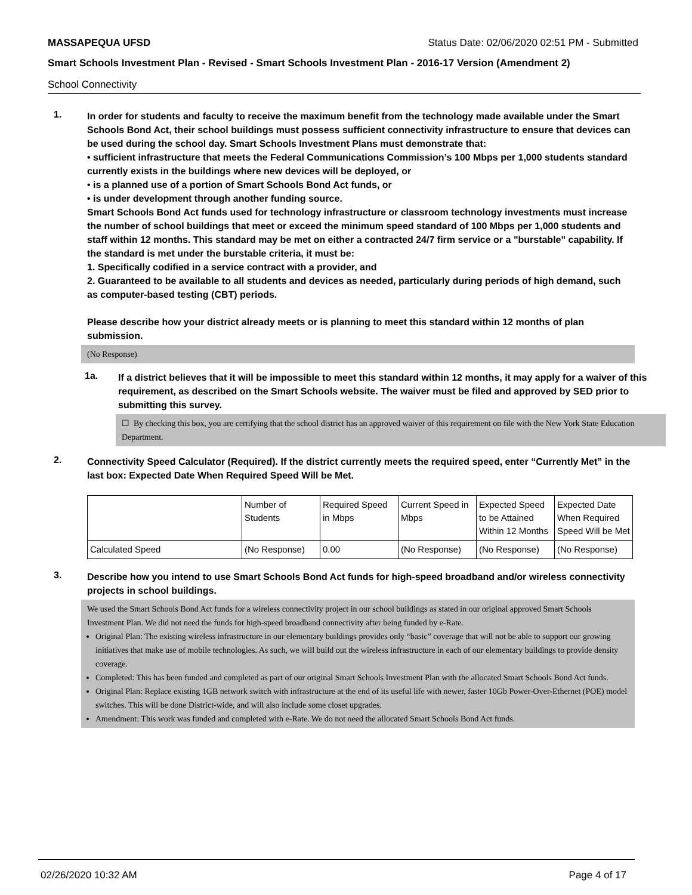MASSAPEQUA UFSD Status Date: 02/06/2020 02:51 PM - Submitted
Smart Schools Investment Plan - Revised - Smart Schools Investment Plan - 2016-17 Version (Amendment 2)
School Connectivity
1.
In order for students and faculty to receive the maximum benefit from the technology made available under the Smart Schools Bond Act, their school buildings must possess sufficient connectivity infrastructure to ensure that devices can be used during the school day. Smart Schools Investment Plans must demonstrate that:
• sufficient infrastructure that meets the Federal Communications Commission’s 100 Mbps per 1,000 students standard currently exists in the buildings where new devices will be deployed, or
• is a planned use of a portion of Smart Schools Bond Act funds, or
• is under development through another funding source.
Smart Schools Bond Act funds used for technology infrastructure or classroom technology investments must increase the number of school buildings that meet or exceed the minimum speed standard of 100 Mbps per 1,000 students and staff within 12 months. This standard may be met on either a contracted 24/7 firm service or a "burstable" capability. If the standard is met under the burstable criteria, it must be:
1. Specifically codified in a service contract with a provider, and
2. Guaranteed to be available to all students and devices as needed, particularly during periods of high demand, such as computer-based testing (CBT) periods.
Please describe how your district already meets or is planning to meet this standard within 12 months of plan submission.
(No Response)
1a.
If a district believes that it will be impossible to meet this standard within 12 months, it may apply for a waiver of this requirement, as described on the Smart Schools website. The waiver must be filed and approved by SED prior to submitting this survey.
☐ By checking this box, you are certifying that the school district has an approved waiver of this requirement on file with the New York State Education Department.
2.
Connectivity Speed Calculator (Required). If the district currently meets the required speed, enter “Currently Met” in the last box: Expected Date When Required Speed Will be Met.
| | Number of Students | Required Speed in Mbps | Current Speed in Mbps | Expected Speed to be Attained Within 12 Months | Expected Date When Required Speed Will be Met |
| Calculated Speed | (No Response) | 0.00 | (No Response) | (No Response) | (No Response) |
3.
Describe how you intend to use Smart Schools Bond Act funds for high-speed broadband and/or wireless connectivity projects in school buildings.
We used the Smart Schools Bond Act funds for a wireless connectivity project in our school buildings as stated in our original approved Smart Schools Investment Plan. We did not need the funds for high-speed broadband connectivity after being funded by e-Rate.
Original Plan: The existing wireless infrastructure in our elementary buildings provides only “basic” coverage that will not be able to support our growing initiatives that make use of mobile technologies. As such, we will build out the wireless infrastructure in each of our elementary buildings to provide density coverage.
Completed: This has been funded and completed as part of our original Smart Schools Investment Plan with the allocated Smart Schools Bond Act funds.
Original Plan: Replace existing 1GB network switch with infrastructure at the end of its useful life with newer, faster 10Gb Power-Over-Ethernet (POE) model switches. This will be done District-wide, and will also include some closet upgrades.
Amendment: This work was funded and completed with e-Rate. We do not need the allocated Smart Schools Bond Act funds.
02/26/2020 10:32 AM Page 4 of 17